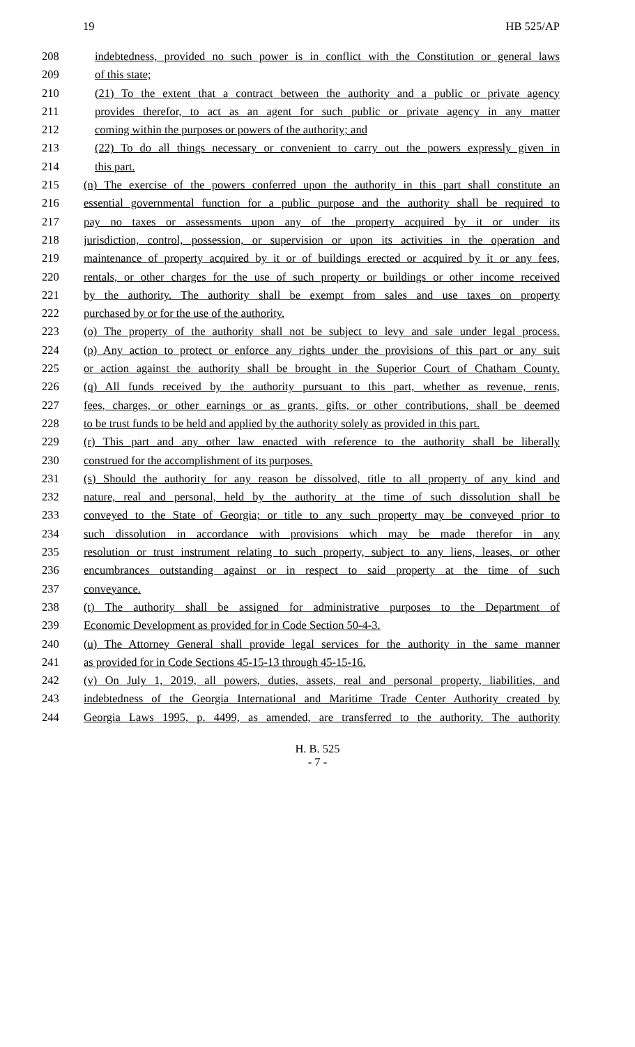19 HB 525/AP
208 indebtedness, provided no such power is in conflict with the Constitution or general laws
209 of this state;
210 (21) To the extent that a contract between the authority and a public or private agency
211 provides therefor, to act as an agent for such public or private agency in any matter
212 coming within the purposes or powers of the authority; and
213 (22) To do all things necessary or convenient to carry out the powers expressly given in
214 this part.
215 (n) The exercise of the powers conferred upon the authority in this part shall constitute an
216 essential governmental function for a public purpose and the authority shall be required to
217 pay no taxes or assessments upon any of the property acquired by it or under its
218 jurisdiction, control, possession, or supervision or upon its activities in the operation and
219 maintenance of property acquired by it or of buildings erected or acquired by it or any fees,
220 rentals, or other charges for the use of such property or buildings or other income received
221 by the authority. The authority shall be exempt from sales and use taxes on property
222 purchased by or for the use of the authority.
223 (o) The property of the authority shall not be subject to levy and sale under legal process.
224 (p) Any action to protect or enforce any rights under the provisions of this part or any suit
225 or action against the authority shall be brought in the Superior Court of Chatham County.
226 (q) All funds received by the authority pursuant to this part, whether as revenue, rents,
227 fees, charges, or other earnings or as grants, gifts, or other contributions, shall be deemed
228 to be trust funds to be held and applied by the authority solely as provided in this part.
229 (r) This part and any other law enacted with reference to the authority shall be liberally
230 construed for the accomplishment of its purposes.
231 (s) Should the authority for any reason be dissolved, title to all property of any kind and
232 nature, real and personal, held by the authority at the time of such dissolution shall be
233 conveyed to the State of Georgia; or title to any such property may be conveyed prior to
234 such dissolution in accordance with provisions which may be made therefor in any
235 resolution or trust instrument relating to such property, subject to any liens, leases, or other
236 encumbrances outstanding against or in respect to said property at the time of such
237 conveyance.
238 (t) The authority shall be assigned for administrative purposes to the Department of
239 Economic Development as provided for in Code Section 50-4-3.
240 (u) The Attorney General shall provide legal services for the authority in the same manner
241 as provided for in Code Sections 45-15-13 through 45-15-16.
242 (v) On July 1, 2019, all powers, duties, assets, real and personal property, liabilities, and
243 indebtedness of the Georgia International and Maritime Trade Center Authority created by
244 Georgia Laws 1995, p. 4499, as amended, are transferred to the authority. The authority
H. B. 525
- 7 -